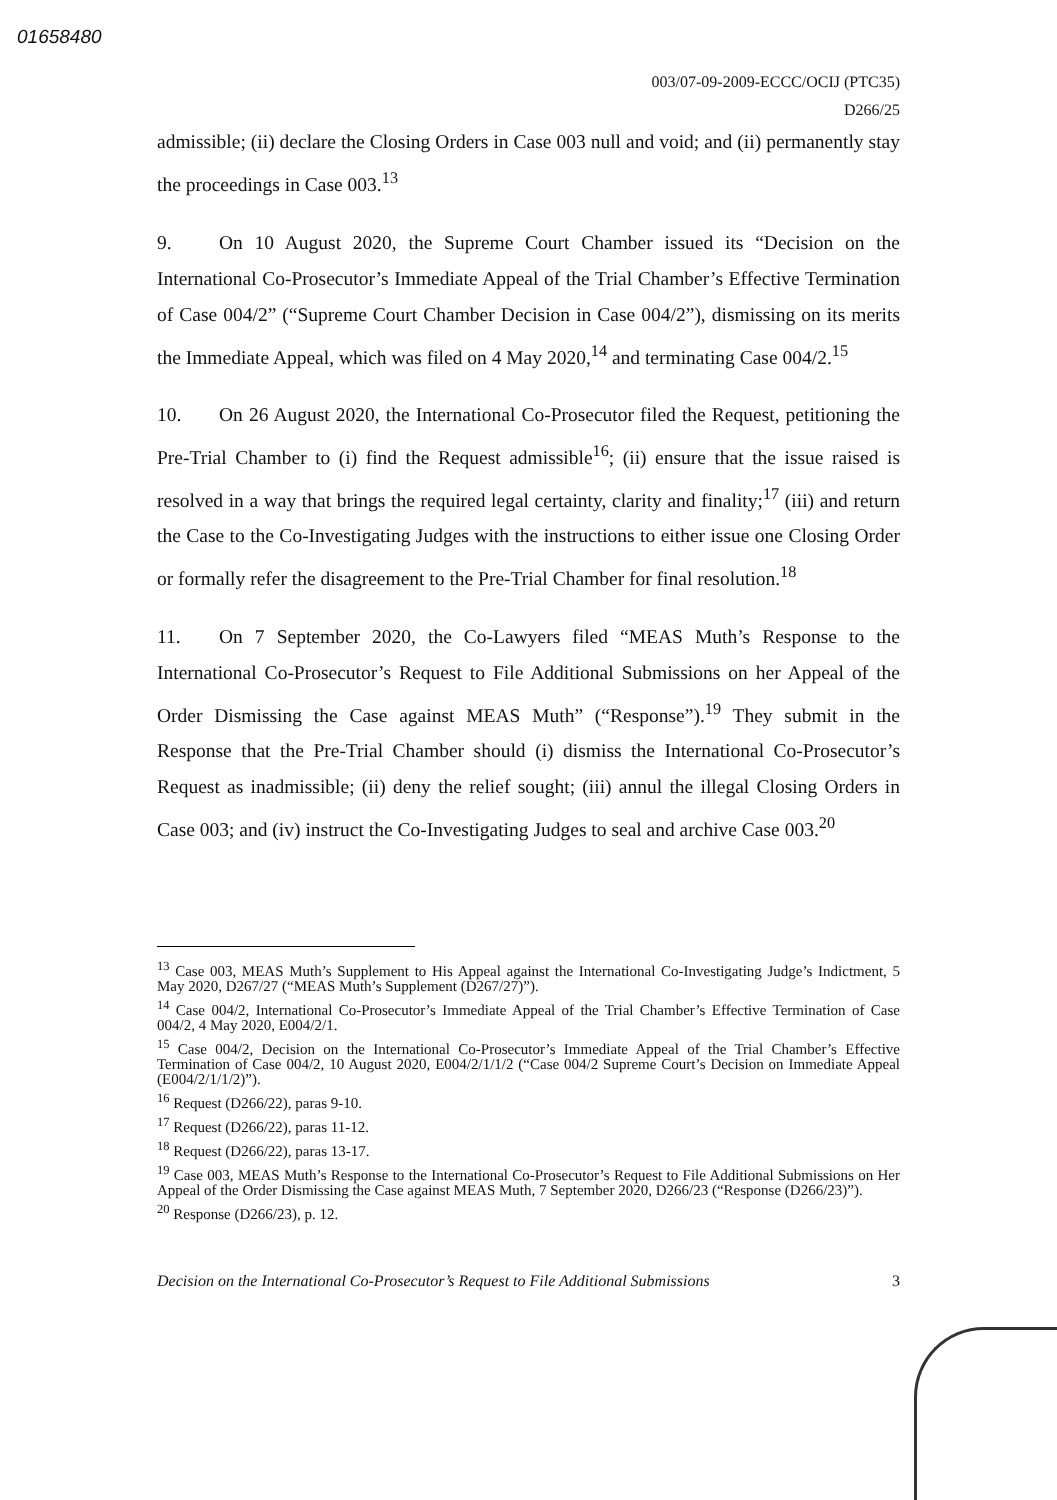01658480
003/07-09-2009-ECCC/OCIJ (PTC35)
D266/25
admissible; (ii) declare the Closing Orders in Case 003 null and void; and (ii) permanently stay the proceedings in Case 003.<sup>13</sup>
9. On 10 August 2020, the Supreme Court Chamber issued its “Decision on the International Co-Prosecutor’s Immediate Appeal of the Trial Chamber’s Effective Termination of Case 004/2” (“Supreme Court Chamber Decision in Case 004/2”), dismissing on its merits the Immediate Appeal, which was filed on 4 May 2020,<sup>14</sup> and terminating Case 004/2.<sup>15</sup>
10. On 26 August 2020, the International Co-Prosecutor filed the Request, petitioning the Pre-Trial Chamber to (i) find the Request admissible<sup>16</sup>; (ii) ensure that the issue raised is resolved in a way that brings the required legal certainty, clarity and finality;<sup>17</sup> (iii) and return the Case to the Co-Investigating Judges with the instructions to either issue one Closing Order or formally refer the disagreement to the Pre-Trial Chamber for final resolution.<sup>18</sup>
11. On 7 September 2020, the Co-Lawyers filed “MEAS Muth’s Response to the International Co-Prosecutor’s Request to File Additional Submissions on her Appeal of the Order Dismissing the Case against MEAS Muth” (“Response”).<sup>19</sup> They submit in the Response that the Pre-Trial Chamber should (i) dismiss the International Co-Prosecutor’s Request as inadmissible; (ii) deny the relief sought; (iii) annul the illegal Closing Orders in Case 003; and (iv) instruct the Co-Investigating Judges to seal and archive Case 003.<sup>20</sup>
<sup>13</sup> Case 003, MEAS Muth’s Supplement to His Appeal against the International Co-Investigating Judge’s Indictment, 5 May 2020, D267/27 (“MEAS Muth’s Supplement (D267/27)”).
<sup>14</sup> Case 004/2, International Co-Prosecutor’s Immediate Appeal of the Trial Chamber’s Effective Termination of Case 004/2, 4 May 2020, E004/2/1.
<sup>15</sup> Case 004/2, Decision on the International Co-Prosecutor’s Immediate Appeal of the Trial Chamber’s Effective Termination of Case 004/2, 10 August 2020, E004/2/1/1/2 (“Case 004/2 Supreme Court’s Decision on Immediate Appeal (E004/2/1/1/2)”).
<sup>16</sup> Request (D266/22), paras 9-10.
<sup>17</sup> Request (D266/22), paras 11-12.
<sup>18</sup> Request (D266/22), paras 13-17.
<sup>19</sup> Case 003, MEAS Muth’s Response to the International Co-Prosecutor’s Request to File Additional Submissions on Her Appeal of the Order Dismissing the Case against MEAS Muth, 7 September 2020, D266/23 (“Response (D266/23)”).
<sup>20</sup> Response (D266/23), p. 12.
Decision on the International Co-Prosecutor’s Request to File Additional Submissions 3